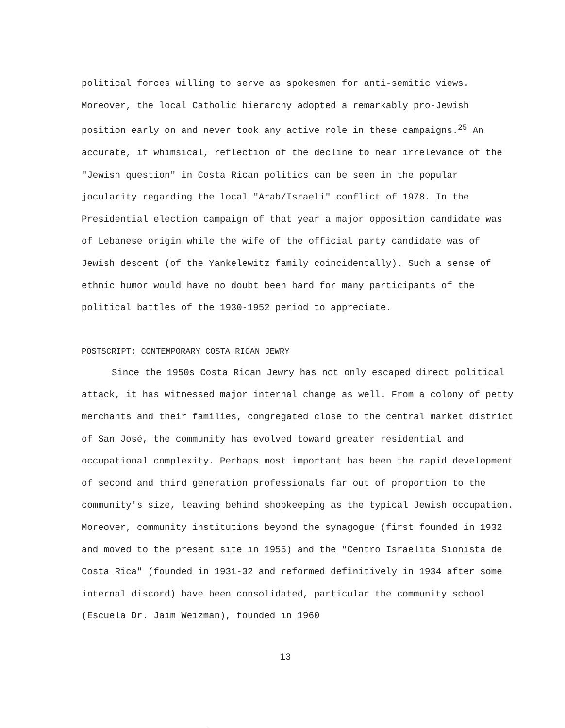political forces willing to serve as spokesmen for anti-semitic views. Moreover, the local Catholic hierarchy adopted a remarkably pro-Jewish position early on and never took any active role in these campaigns.<sup>25</sup> An accurate, if whimsical, reflection of the decline to near irrelevance of the "Jewish question" in Costa Rican politics can be seen in the popular jocularity regarding the local "Arab/Israeli" conflict of 1978. In the Presidential election campaign of that year a major opposition candidate was of Lebanese origin while the wife of the official party candidate was of Jewish descent (of the Yankelewitz family coincidentally). Such a sense of ethnic humor would have no doubt been hard for many participants of the political battles of the 1930-1952 period to appreciate.
POSTSCRIPT: CONTEMPORARY COSTA RICAN JEWRY
Since the 1950s Costa Rican Jewry has not only escaped direct political attack, it has witnessed major internal change as well. From a colony of petty merchants and their families, congregated close to the central market district of San José, the community has evolved toward greater residential and occupational complexity. Perhaps most important has been the rapid development of second and third generation professionals far out of proportion to the community's size, leaving behind shopkeeping as the typical Jewish occupation. Moreover, community institutions beyond the synagogue (first founded in 1932 and moved to the present site in 1955) and the "Centro Israelita Sionista de Costa Rica" (founded in 1931-32 and reformed definitively in 1934 after some internal discord) have been consolidated, particular the community school (Escuela Dr. Jaim Weizman), founded in 1960
13